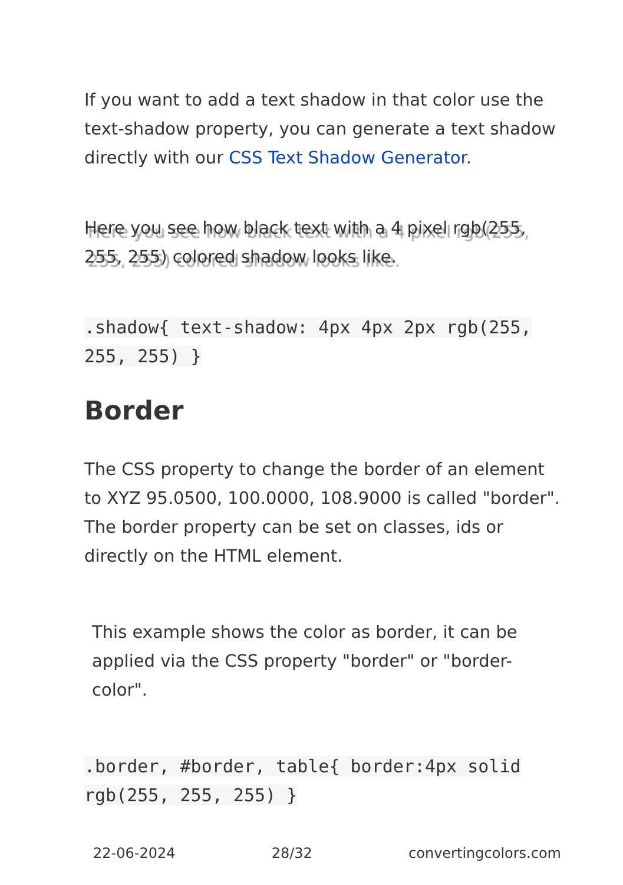If you want to add a text shadow in that color use the text-shadow property, you can generate a text shadow directly with our CSS Text Shadow Generator.
Here you see how black text with a 4 pixel rgb(255, 255, 255) colored shadow looks like.
.shadow{ text-shadow: 4px 4px 2px rgb(255, 255, 255) }
Border
The CSS property to change the border of an element to XYZ 95.0500, 100.0000, 108.9000 is called "border". The border property can be set on classes, ids or directly on the HTML element.
This example shows the color as border, it can be applied via the CSS property "border" or "border-color".
.border, #border, table{ border:4px solid rgb(255, 255, 255) }
22-06-2024 28/32 convertingcolors.com